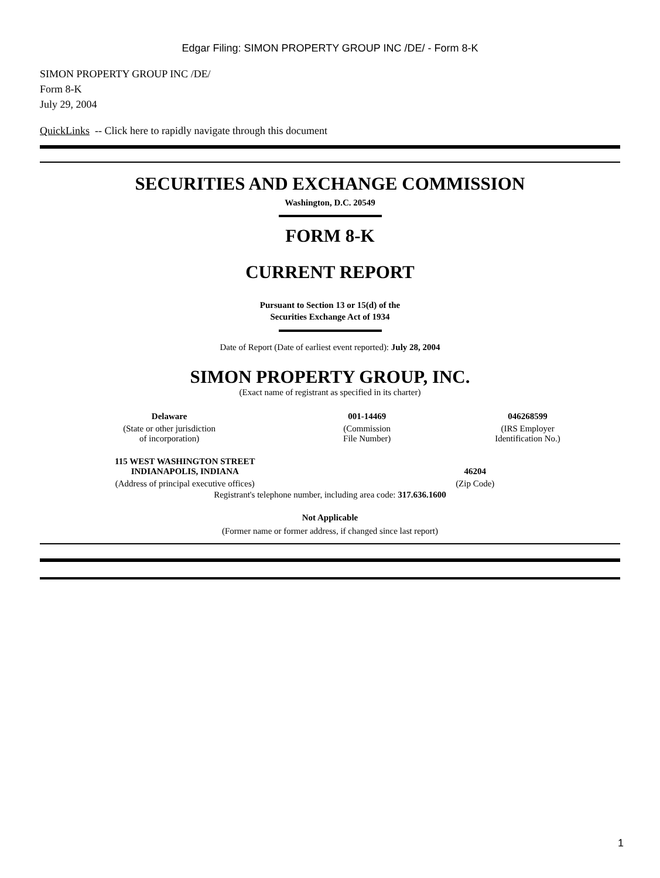Edgar Filing: SIMON PROPERTY GROUP INC /DE/ - Form 8-K
SIMON PROPERTY GROUP INC /DE/
Form 8-K
July 29, 2004
QuickLinks -- Click here to rapidly navigate through this document
SECURITIES AND EXCHANGE COMMISSION
Washington, D.C. 20549
FORM 8-K
CURRENT REPORT
Pursuant to Section 13 or 15(d) of the
Securities Exchange Act of 1934
Date of Report (Date of earliest event reported): July 28, 2004
SIMON PROPERTY GROUP, INC.
(Exact name of registrant as specified in its charter)
| Delaware | 001-14469 | 046268599 |
| (State or other jurisdiction of incorporation) | (Commission File Number) | (IRS Employer Identification No.) |
| 115 WEST WASHINGTON STREET INDIANAPOLIS, INDIANA | 46204 |
| (Address of principal executive offices) | (Zip Code) |
Registrant's telephone number, including area code: 317.636.1600
Not Applicable
(Former name or former address, if changed since last report)
1